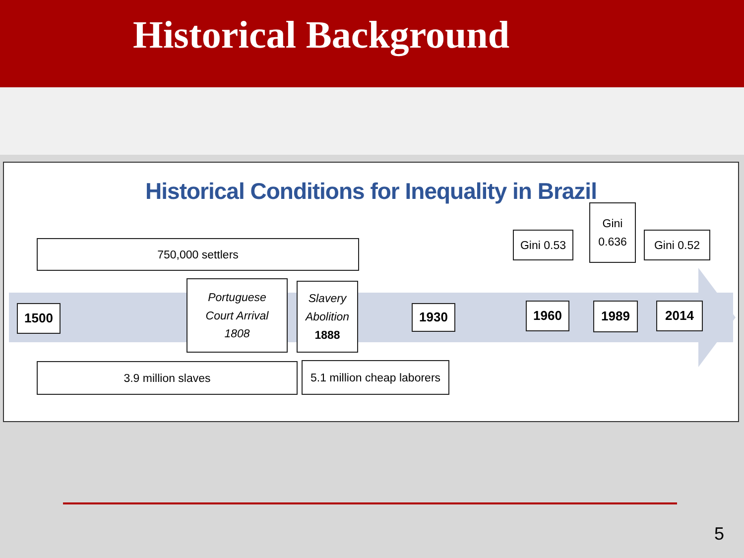Historical Background
Historical Conditions for Inequality in Brazil
750,000 settlers
Gini 0.53
Gini
0.636
Gini 0.52
1500
Portuguese
Court Arrival
1808
Slavery
Abolition
1888
1930 1960 1989 2014
3.9 million slaves
5.1 million cheap laborers
5